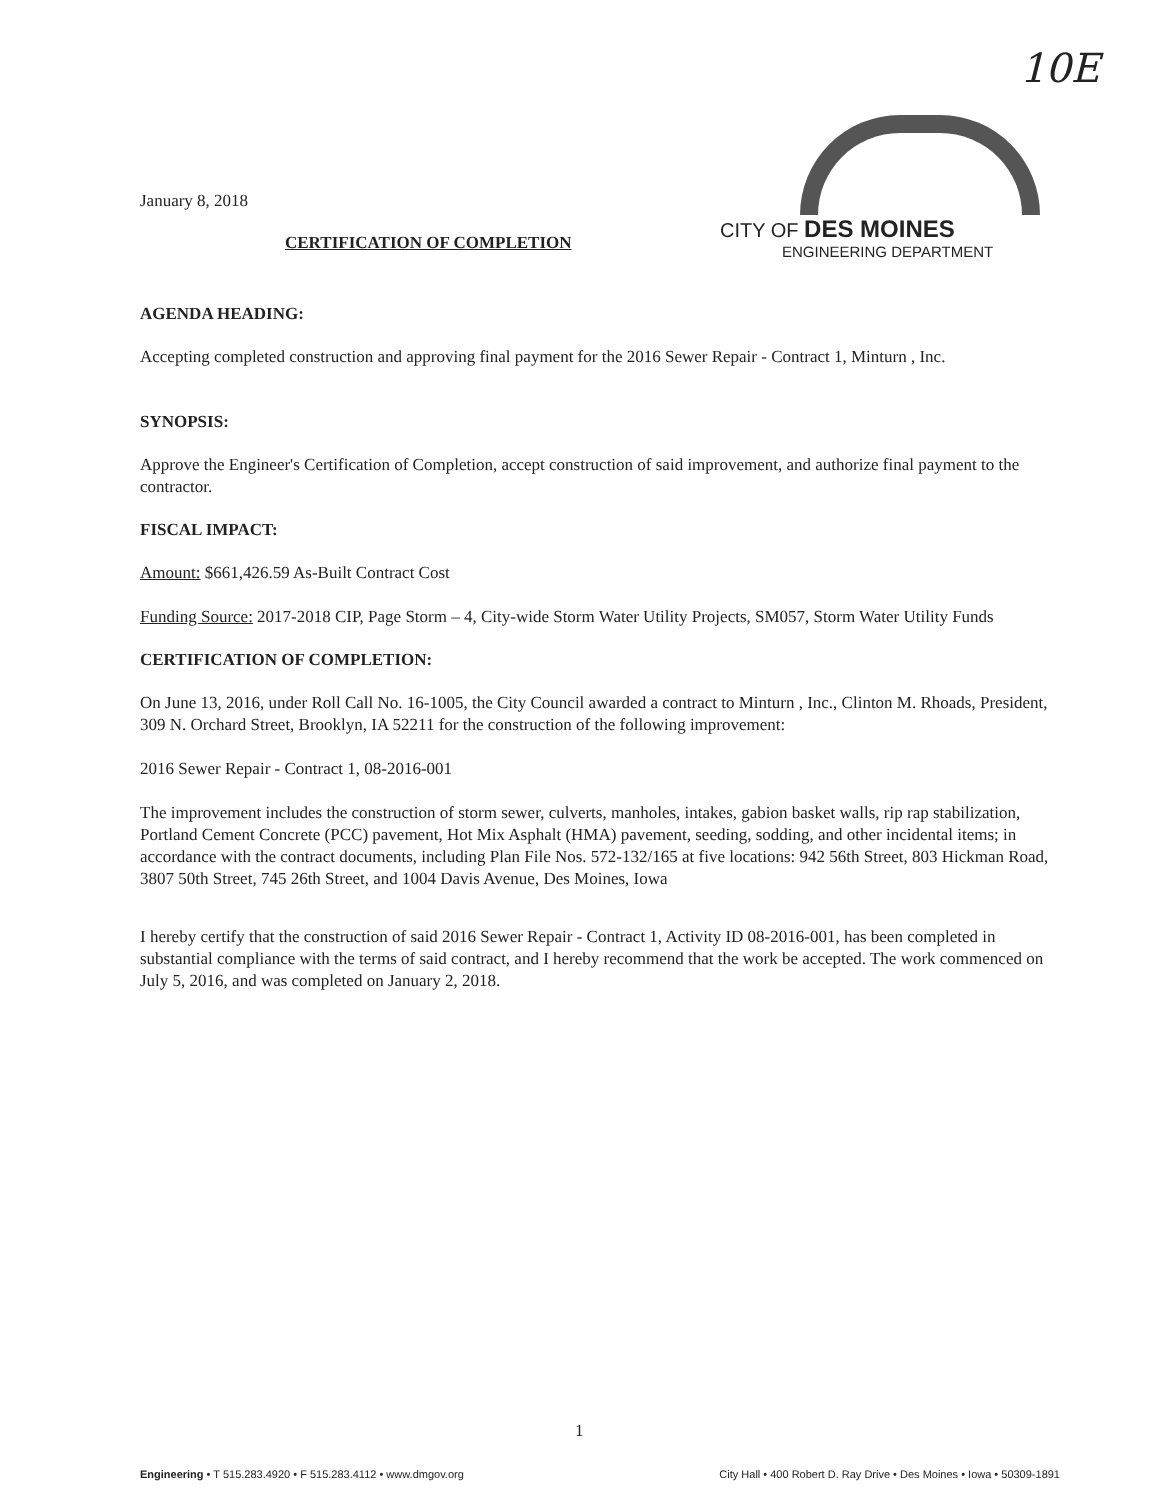10E
CITY OF DES MOINES
ENGINEERING DEPARTMENT
January 8, 2018
CERTIFICATION OF COMPLETION
AGENDA HEADING:
Accepting completed construction and approving final payment for the 2016 Sewer Repair - Contract 1, Minturn , Inc.
SYNOPSIS:
Approve the Engineer's Certification of Completion, accept construction of said improvement, and authorize final payment to the contractor.
FISCAL IMPACT:
Amount: $661,426.59 As-Built Contract Cost
Funding Source: 2017-2018 CIP, Page Storm – 4, City-wide Storm Water Utility Projects, SM057, Storm Water Utility Funds
CERTIFICATION OF COMPLETION:
On June 13, 2016, under Roll Call No. 16-1005, the City Council awarded a contract to Minturn , Inc., Clinton M. Rhoads, President, 309 N. Orchard Street, Brooklyn, IA 52211 for the construction of the following improvement:
2016 Sewer Repair - Contract 1, 08-2016-001
The improvement includes the construction of storm sewer, culverts, manholes, intakes, gabion basket walls, rip rap stabilization, Portland Cement Concrete (PCC) pavement, Hot Mix Asphalt (HMA) pavement, seeding, sodding, and other incidental items; in accordance with the contract documents, including Plan File Nos. 572-132/165 at five locations: 942 56th Street, 803 Hickman Road, 3807 50th Street, 745 26th Street, and 1004 Davis Avenue, Des Moines, Iowa
I hereby certify that the construction of said 2016 Sewer Repair - Contract 1, Activity ID 08-2016-001, has been completed in substantial compliance with the terms of said contract, and I hereby recommend that the work be accepted. The work commenced on July 5, 2016, and was completed on January 2, 2018.
1
Engineering • T 515.283.4920 • F 515.283.4112 • www.dmgov.org City Hall • 400 Robert D. Ray Drive • Des Moines • Iowa • 50309-1891